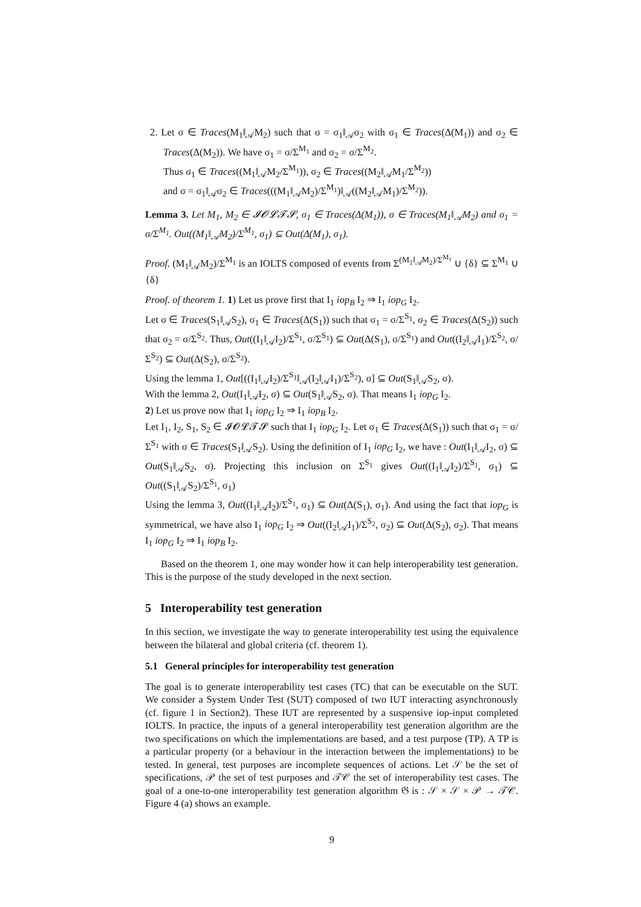2. Let σ ∈ Traces(M<sub>1</sub>‖<sub>𝒜</sub>M<sub>2</sub>) such that σ = σ<sub>1</sub>‖<sub>𝒜</sub>σ<sub>2</sub> with σ<sub>1</sub> ∈ Traces(Δ(M<sub>1</sub>)) and σ<sub>2</sub> ∈ Traces(Δ(M<sub>2</sub>)). We have σ<sub>1</sub> = σ/Σ<sup>M<sub>1</sub></sup> and σ<sub>2</sub> = σ/Σ<sup>M<sub>2</sub></sup>.
Thus σ<sub>1</sub> ∈ Traces((M<sub>1</sub>‖<sub>𝒜</sub>M<sub>2</sub>/Σ<sup>M<sub>1</sub></sup>)), σ<sub>2</sub> ∈ Traces((M<sub>2</sub>‖<sub>𝒜</sub>M<sub>1</sub>/Σ<sup>M<sub>2</sub></sup>))
and σ = σ<sub>1</sub>‖<sub>𝒜</sub>σ<sub>2</sub> ∈ Traces(((M<sub>1</sub>‖<sub>𝒜</sub>M<sub>2</sub>)/Σ<sup>M<sub>1</sub></sup>)‖<sub>𝒜</sub>((M<sub>2</sub>‖<sub>𝒜</sub>M<sub>1</sub>)/Σ<sup>M<sub>2</sub></sup>)).
Lemma 3. Let M<sub>1</sub>, M<sub>2</sub> ∈ 𝓘𝓞𝓛𝓣𝓢, σ<sub>1</sub> ∈ Traces(Δ(M<sub>1</sub>)), σ ∈ Traces(M<sub>1</sub>‖<sub>𝒜</sub>M<sub>2</sub>) and σ<sub>1</sub> = σ/Σ<sup>M<sub>1</sub></sup>. Out((M<sub>1</sub>‖<sub>𝒜</sub>M<sub>2</sub>)/Σ<sup>M<sub>1</sub></sup>, σ<sub>1</sub>) ⊆ Out(Δ(M<sub>1</sub>), σ<sub>1</sub>).
Proof. (M<sub>1</sub>‖<sub>𝒜</sub>M<sub>2</sub>)/Σ<sup>M<sub>1</sub></sup> is an IOLTS composed of events from Σ<sup>(M<sub>1</sub>‖<sub>𝒜</sub>M<sub>2</sub>)/Σ<sup>M<sub>1</sub></sup></sup> ∪ {δ} ⊆ Σ<sup>M<sub>1</sub></sup> ∪ {δ}
Proof. of theorem 1. 1) Let us prove first that I<sub>1</sub> iop<sub>B</sub> I<sub>2</sub> ⇒ I<sub>1</sub> iop<sub>G</sub> I<sub>2</sub>.
Let σ ∈ Traces(S<sub>1</sub>‖<sub>𝒜</sub>S<sub>2</sub>), σ<sub>1</sub> ∈ Traces(Δ(S<sub>1</sub>)) such that σ<sub>1</sub> = σ/Σ<sup>S<sub>1</sub></sup>, σ<sub>2</sub> ∈ Traces(Δ(S<sub>2</sub>)) such that σ<sub>2</sub> = σ/Σ<sup>S<sub>2</sub></sup>. Thus, Out((I<sub>1</sub>‖<sub>𝒜</sub>I<sub>2</sub>)/Σ<sup>S<sub>1</sub></sup>, σ/Σ<sup>S<sub>1</sub></sup>) ⊆ Out(Δ(S<sub>1</sub>), σ/Σ<sup>S<sub>1</sub></sup>) and Out((I<sub>2</sub>‖<sub>𝒜</sub>I<sub>1</sub>)/Σ<sup>S<sub>2</sub></sup>, σ/Σ<sup>S<sub>2</sub></sup>) ⊆ Out(Δ(S<sub>2</sub>), σ/Σ<sup>S<sub>2</sub></sup>).
Using the lemma 1, Out[((I<sub>1</sub>‖<sub>𝒜</sub>I<sub>2</sub>)/Σ<sup>S<sub>1</sub></sup>‖<sub>𝒜</sub>(I<sub>2</sub>‖<sub>𝒜</sub>I<sub>1</sub>)/Σ<sup>S<sub>2</sub></sup>), σ] ⊆ Out(S<sub>1</sub>‖<sub>𝒜</sub>S<sub>2</sub>, σ).
With the lemma 2, Out(I<sub>1</sub>‖<sub>𝒜</sub>I<sub>2</sub>, σ) ⊆ Out(S<sub>1</sub>‖<sub>𝒜</sub>S<sub>2</sub>, σ). That means I<sub>1</sub> iop<sub>G</sub> I<sub>2</sub>.
2) Let us prove now that I<sub>1</sub> iop<sub>G</sub> I<sub>2</sub> ⇒ I<sub>1</sub> iop<sub>B</sub> I<sub>2</sub>.
Let I<sub>1</sub>, I<sub>2</sub>, S<sub>1</sub>, S<sub>2</sub> ∈ 𝓘𝓞𝓛𝓣𝓢 such that I<sub>1</sub> iop<sub>G</sub> I<sub>2</sub>. Let σ<sub>1</sub> ∈ Traces(Δ(S<sub>1</sub>)) such that σ<sub>1</sub> = σ/Σ<sup>S<sub>1</sub></sup> with σ ∈ Traces(S<sub>1</sub>‖<sub>𝒜</sub>S<sub>2</sub>). Using the definition of I<sub>1</sub> iop<sub>G</sub> I<sub>2</sub>, we have : Out(I<sub>1</sub>‖<sub>𝒜</sub>I<sub>2</sub>, σ) ⊆ Out(S<sub>1</sub>‖<sub>𝒜</sub>S<sub>2</sub>, σ). Projecting this inclusion on Σ<sup>S<sub>1</sub></sup> gives Out((I<sub>1</sub>‖<sub>𝒜</sub>I<sub>2</sub>)/Σ<sup>S<sub>1</sub></sup>, σ<sub>1</sub>) ⊆ Out((S<sub>1</sub>‖<sub>𝒜</sub>S<sub>2</sub>)/Σ<sup>S<sub>1</sub></sup>, σ<sub>1</sub>)
Using the lemma 3, Out((I<sub>1</sub>‖<sub>𝒜</sub>I<sub>2</sub>)/Σ<sup>S<sub>1</sub></sup>, σ<sub>1</sub>) ⊆ Out(Δ(S<sub>1</sub>), σ<sub>1</sub>). And using the fact that iop<sub>G</sub> is symmetrical, we have also I<sub>1</sub> iop<sub>G</sub> I<sub>2</sub> ⇒ Out((I<sub>2</sub>‖<sub>𝒜</sub>I<sub>1</sub>)/Σ<sup>S<sub>2</sub></sup>, σ<sub>2</sub>) ⊆ Out(Δ(S<sub>2</sub>), σ<sub>2</sub>). That means I<sub>1</sub> iop<sub>G</sub> I<sub>2</sub> ⇒ I<sub>1</sub> iop<sub>B</sub> I<sub>2</sub>.
Based on the theorem 1, one may wonder how it can help interoperability test generation. This is the purpose of the study developed in the next section.
5 Interoperability test generation
In this section, we investigate the way to generate interoperability test using the equivalence between the bilateral and global criteria (cf. theorem 1).
5.1 General principles for interoperability test generation
The goal is to generate interoperability test cases (TC) that can be executable on the SUT. We consider a System Under Test (SUT) composed of two IUT interacting asynchronously (cf. figure 1 in Section2). These IUT are represented by a suspensive iop-input completed IOLTS. In practice, the inputs of a general interoperability test generation algorithm are the two specifications on which the implementations are based, and a test purpose (TP). A TP is a particular property (or a behaviour in the interaction between the implementations) to be tested. In general, test purposes are incomplete sequences of actions. Let 𝒮 be the set of specifications, 𝒫 the set of test purposes and 𝒯𝒞 the set of interoperability test cases. The goal of a one-to-one interoperability test generation algorithm 𝔊 is : 𝒮 × 𝒮 × 𝒫 → 𝒯𝒞. Figure 4 (a) shows an example.
9